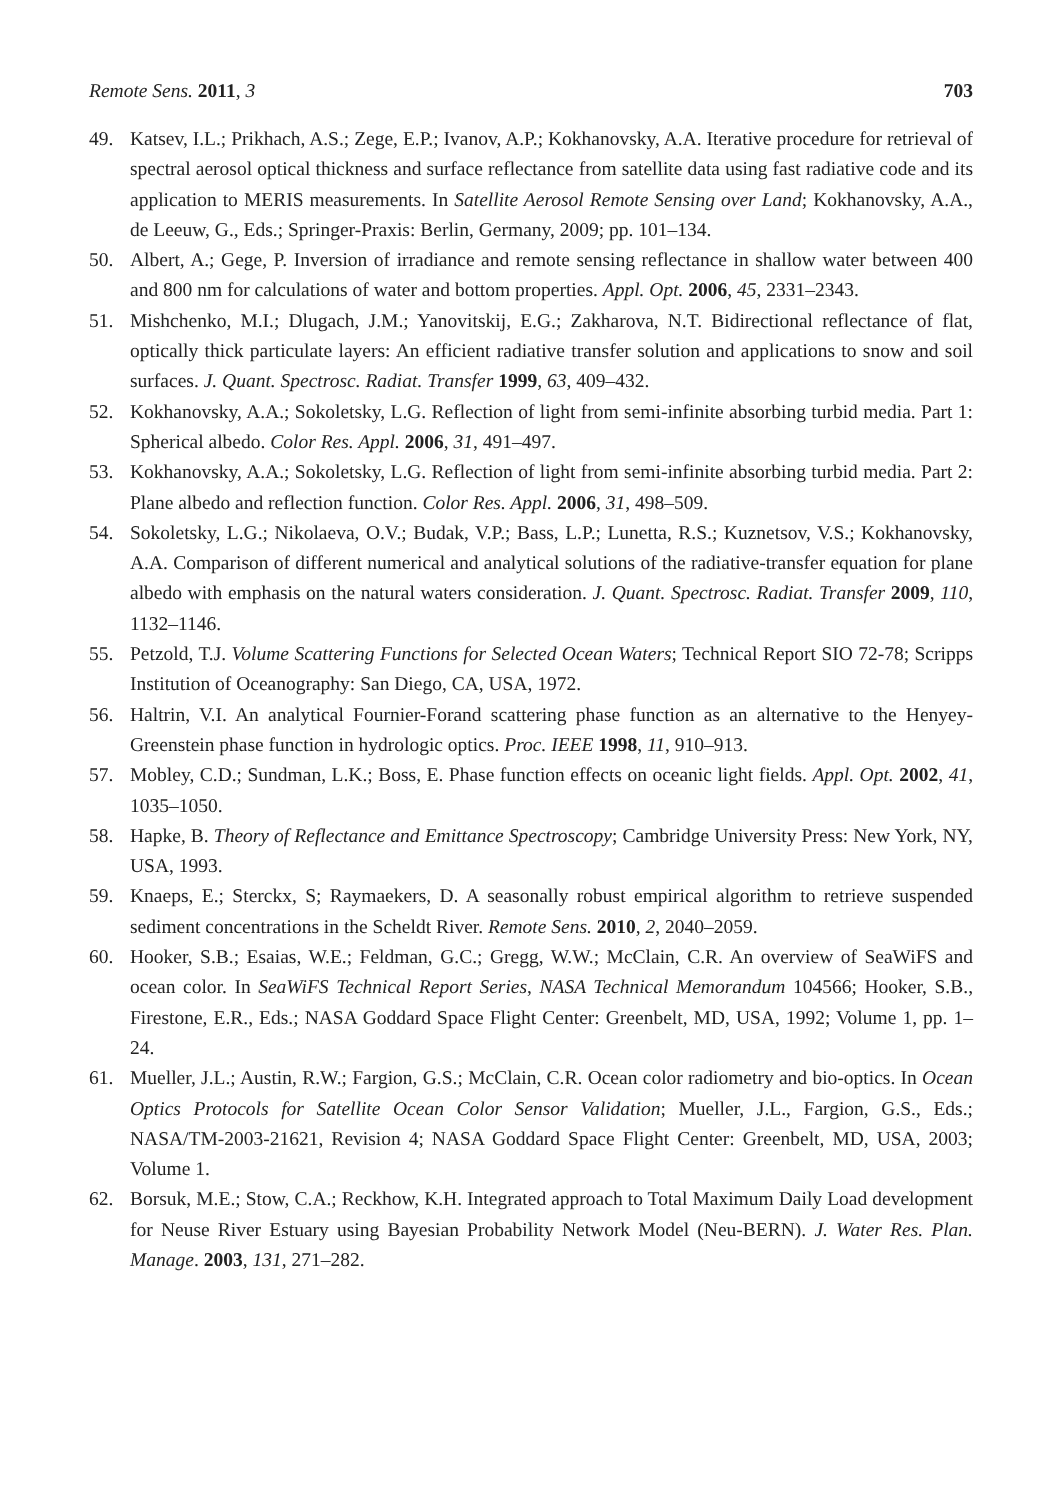Remote Sens. 2011, 3 703
49. Katsev, I.L.; Prikhach, A.S.; Zege, E.P.; Ivanov, A.P.; Kokhanovsky, A.A. Iterative procedure for retrieval of spectral aerosol optical thickness and surface reflectance from satellite data using fast radiative code and its application to MERIS measurements. In Satellite Aerosol Remote Sensing over Land; Kokhanovsky, A.A., de Leeuw, G., Eds.; Springer-Praxis: Berlin, Germany, 2009; pp. 101–134.
50. Albert, A.; Gege, P. Inversion of irradiance and remote sensing reflectance in shallow water between 400 and 800 nm for calculations of water and bottom properties. Appl. Opt. 2006, 45, 2331–2343.
51. Mishchenko, M.I.; Dlugach, J.M.; Yanovitskij, E.G.; Zakharova, N.T. Bidirectional reflectance of flat, optically thick particulate layers: An efficient radiative transfer solution and applications to snow and soil surfaces. J. Quant. Spectrosc. Radiat. Transfer 1999, 63, 409–432.
52. Kokhanovsky, A.A.; Sokoletsky, L.G. Reflection of light from semi-infinite absorbing turbid media. Part 1: Spherical albedo. Color Res. Appl. 2006, 31, 491–497.
53. Kokhanovsky, A.A.; Sokoletsky, L.G. Reflection of light from semi-infinite absorbing turbid media. Part 2: Plane albedo and reflection function. Color Res. Appl. 2006, 31, 498–509.
54. Sokoletsky, L.G.; Nikolaeva, O.V.; Budak, V.P.; Bass, L.P.; Lunetta, R.S.; Kuznetsov, V.S.; Kokhanovsky, A.A. Comparison of different numerical and analytical solutions of the radiative-transfer equation for plane albedo with emphasis on the natural waters consideration. J. Quant. Spectrosc. Radiat. Transfer 2009, 110, 1132–1146.
55. Petzold, T.J. Volume Scattering Functions for Selected Ocean Waters; Technical Report SIO 72-78; Scripps Institution of Oceanography: San Diego, CA, USA, 1972.
56. Haltrin, V.I. An analytical Fournier-Forand scattering phase function as an alternative to the Henyey-Greenstein phase function in hydrologic optics. Proc. IEEE 1998, 11, 910–913.
57. Mobley, C.D.; Sundman, L.K.; Boss, E. Phase function effects on oceanic light fields. Appl. Opt. 2002, 41, 1035–1050.
58. Hapke, B. Theory of Reflectance and Emittance Spectroscopy; Cambridge University Press: New York, NY, USA, 1993.
59. Knaeps, E.; Sterckx, S; Raymaekers, D. A seasonally robust empirical algorithm to retrieve suspended sediment concentrations in the Scheldt River. Remote Sens. 2010, 2, 2040–2059.
60. Hooker, S.B.; Esaias, W.E.; Feldman, G.C.; Gregg, W.W.; McClain, C.R. An overview of SeaWiFS and ocean color. In SeaWiFS Technical Report Series, NASA Technical Memorandum 104566; Hooker, S.B., Firestone, E.R., Eds.; NASA Goddard Space Flight Center: Greenbelt, MD, USA, 1992; Volume 1, pp. 1–24.
61. Mueller, J.L.; Austin, R.W.; Fargion, G.S.; McClain, C.R. Ocean color radiometry and bio-optics. In Ocean Optics Protocols for Satellite Ocean Color Sensor Validation; Mueller, J.L., Fargion, G.S., Eds.; NASA/TM-2003-21621, Revision 4; NASA Goddard Space Flight Center: Greenbelt, MD, USA, 2003; Volume 1.
62. Borsuk, M.E.; Stow, C.A.; Reckhow, K.H. Integrated approach to Total Maximum Daily Load development for Neuse River Estuary using Bayesian Probability Network Model (Neu-BERN). J. Water Res. Plan. Manage. 2003, 131, 271–282.